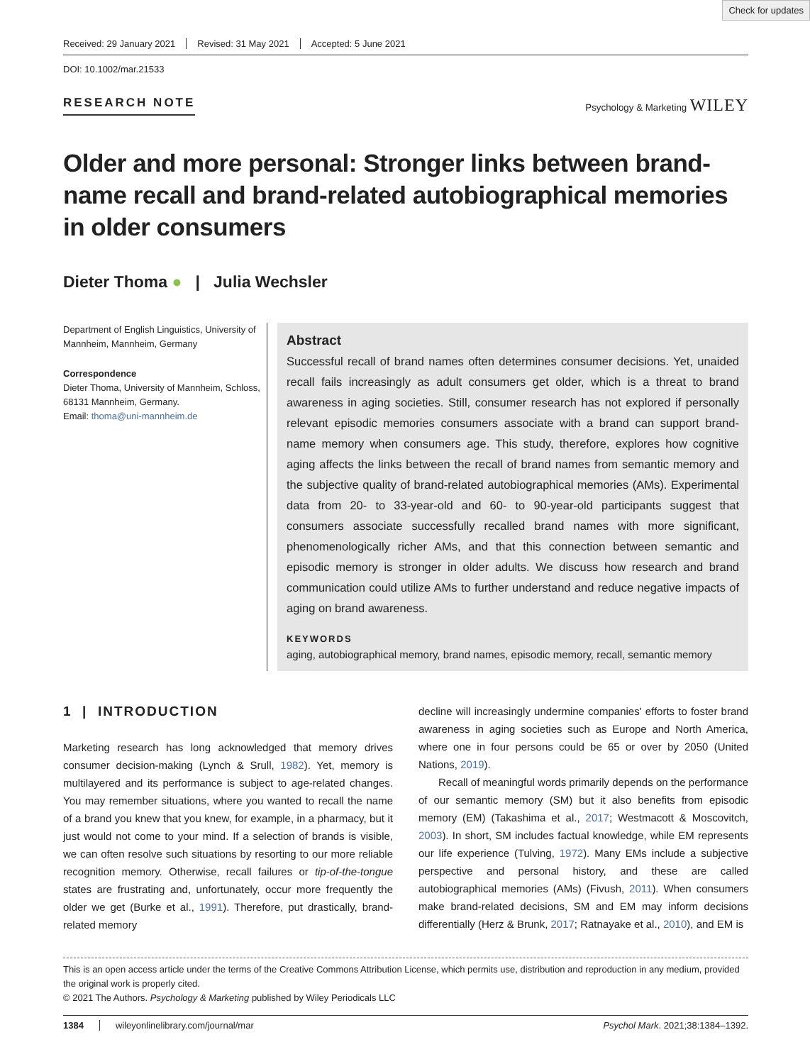Check for updates
Received: 29 January 2021 Revised: 31 May 2021 Accepted: 5 June 2021
DOI: 10.1002/mar.21533
RESEARCH NOTE Psychology & Marketing WILEY
Older and more personal: Stronger links between brand-name recall and brand-related autobiographical memories in older consumers
Dieter Thoma ● | Julia Wechsler
Department of English Linguistics, University of Mannheim, Mannheim, Germany
Correspondence
Dieter Thoma, University of Mannheim, Schloss, 68131 Mannheim, Germany.
Email: thoma@uni-mannheim.de
Abstract
Successful recall of brand names often determines consumer decisions. Yet, unaided recall fails increasingly as adult consumers get older, which is a threat to brand awareness in aging societies. Still, consumer research has not explored if personally relevant episodic memories consumers associate with a brand can support brand-name memory when consumers age. This study, therefore, explores how cognitive aging affects the links between the recall of brand names from semantic memory and the subjective quality of brand-related autobiographical memories (AMs). Experimental data from 20- to 33-year-old and 60- to 90-year-old participants suggest that consumers associate successfully recalled brand names with more significant, phenomenologically richer AMs, and that this connection between semantic and episodic memory is stronger in older adults. We discuss how research and brand communication could utilize AMs to further understand and reduce negative impacts of aging on brand awareness.
KEYWORDS
aging, autobiographical memory, brand names, episodic memory, recall, semantic memory
1 | INTRODUCTION
Marketing research has long acknowledged that memory drives consumer decision-making (Lynch & Srull, 1982). Yet, memory is multilayered and its performance is subject to age-related changes. You may remember situations, where you wanted to recall the name of a brand you knew that you knew, for example, in a pharmacy, but it just would not come to your mind. If a selection of brands is visible, we can often resolve such situations by resorting to our more reliable recognition memory. Otherwise, recall failures or tip-of-the-tongue states are frustrating and, unfortunately, occur more frequently the older we get (Burke et al., 1991). Therefore, put drastically, brand-related memory
decline will increasingly undermine companies' efforts to foster brand awareness in aging societies such as Europe and North America, where one in four persons could be 65 or over by 2050 (United Nations, 2019).
Recall of meaningful words primarily depends on the performance of our semantic memory (SM) but it also benefits from episodic memory (EM) (Takashima et al., 2017; Westmacott & Moscovitch, 2003). In short, SM includes factual knowledge, while EM represents our life experience (Tulving, 1972). Many EMs include a subjective perspective and personal history, and these are called autobiographical memories (AMs) (Fivush, 2011). When consumers make brand-related decisions, SM and EM may inform decisions differentially (Herz & Brunk, 2017; Ratnayake et al., 2010), and EM is
This is an open access article under the terms of the Creative Commons Attribution License, which permits use, distribution and reproduction in any medium, provided the original work is properly cited.
© 2021 The Authors. Psychology & Marketing published by Wiley Periodicals LLC
1384 wileyonlinelibrary.com/journal/mar Psychol Mark. 2021;38:1384–1392.